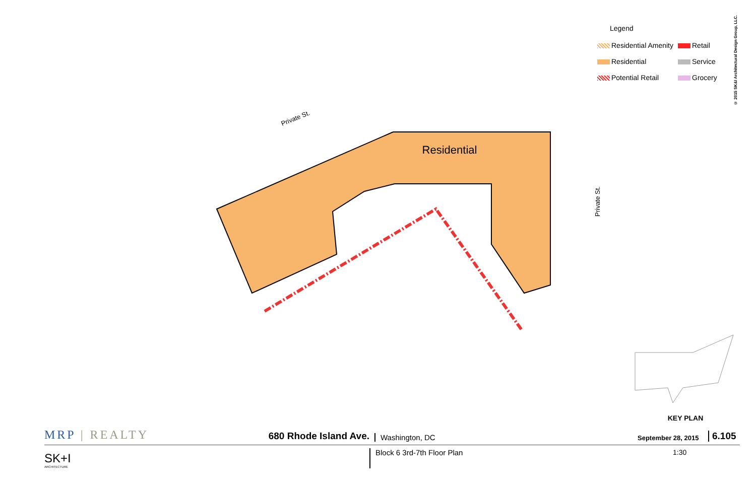Legend
Residential Amenity
Retail
Residential
Service
Potential Retail
Grocery
© 2015 SK&I Architectural Design Group, LLC.
Private St.
Private St.
Residential
KEY PLAN
MRP | REALTY
680 Rhode Island Ave.
Washington, DC
September 28, 2015
6.105
SK+I
ARCHITECTURE
Block 6 3rd-7th Floor Plan
1:30